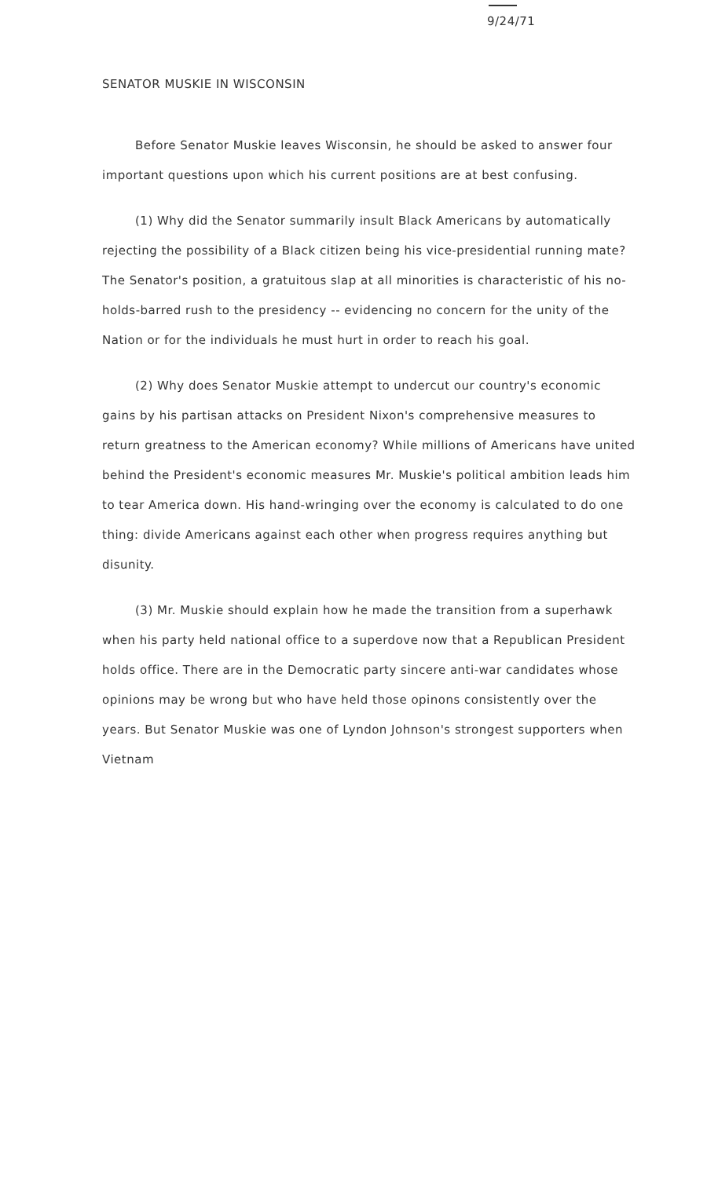9/24/71
SENATOR MUSKIE IN WISCONSIN
Before Senator Muskie leaves Wisconsin, he should be asked to answer four important questions upon which his current positions are at best confusing.
(1) Why did the Senator summarily insult Black Americans by automatically rejecting the possibility of a Black citizen being his vice-presidential running mate? The Senator's position, a gratuitous slap at all minorities is characteristic of his no-holds-barred rush to the presidency -- evidencing no concern for the unity of the Nation or for the individuals he must hurt in order to reach his goal.
(2) Why does Senator Muskie attempt to undercut our country's economic gains by his partisan attacks on President Nixon's comprehensive measures to return greatness to the American economy? While millions of Americans have united behind the President's economic measures Mr. Muskie's political ambition leads him to tear America down. His hand-wringing over the economy is calculated to do one thing: divide Americans against each other when progress requires anything but disunity.
(3) Mr. Muskie should explain how he made the transition from a superhawk when his party held national office to a superdove now that a Republican President holds office. There are in the Democratic party sincere anti-war candidates whose opinions may be wrong but who have held those opinons consistently over the years. But Senator Muskie was one of Lyndon Johnson's strongest supporters when Vietnam